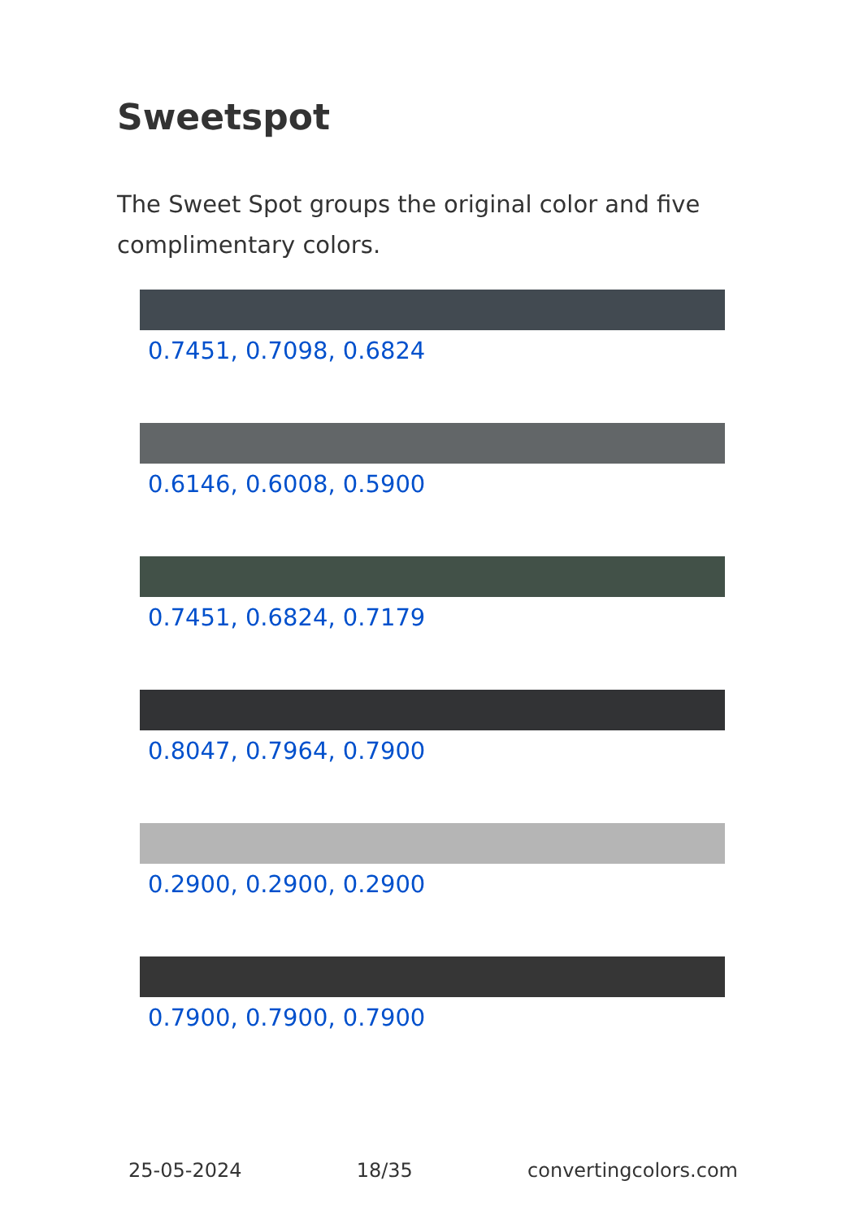Sweetspot
The Sweet Spot groups the original color and five complimentary colors.
0.7451, 0.7098, 0.6824
0.6146, 0.6008, 0.5900
0.7451, 0.6824, 0.7179
0.8047, 0.7964, 0.7900
0.2900, 0.2900, 0.2900
0.7900, 0.7900, 0.7900
25-05-2024 18/35 convertingcolors.com